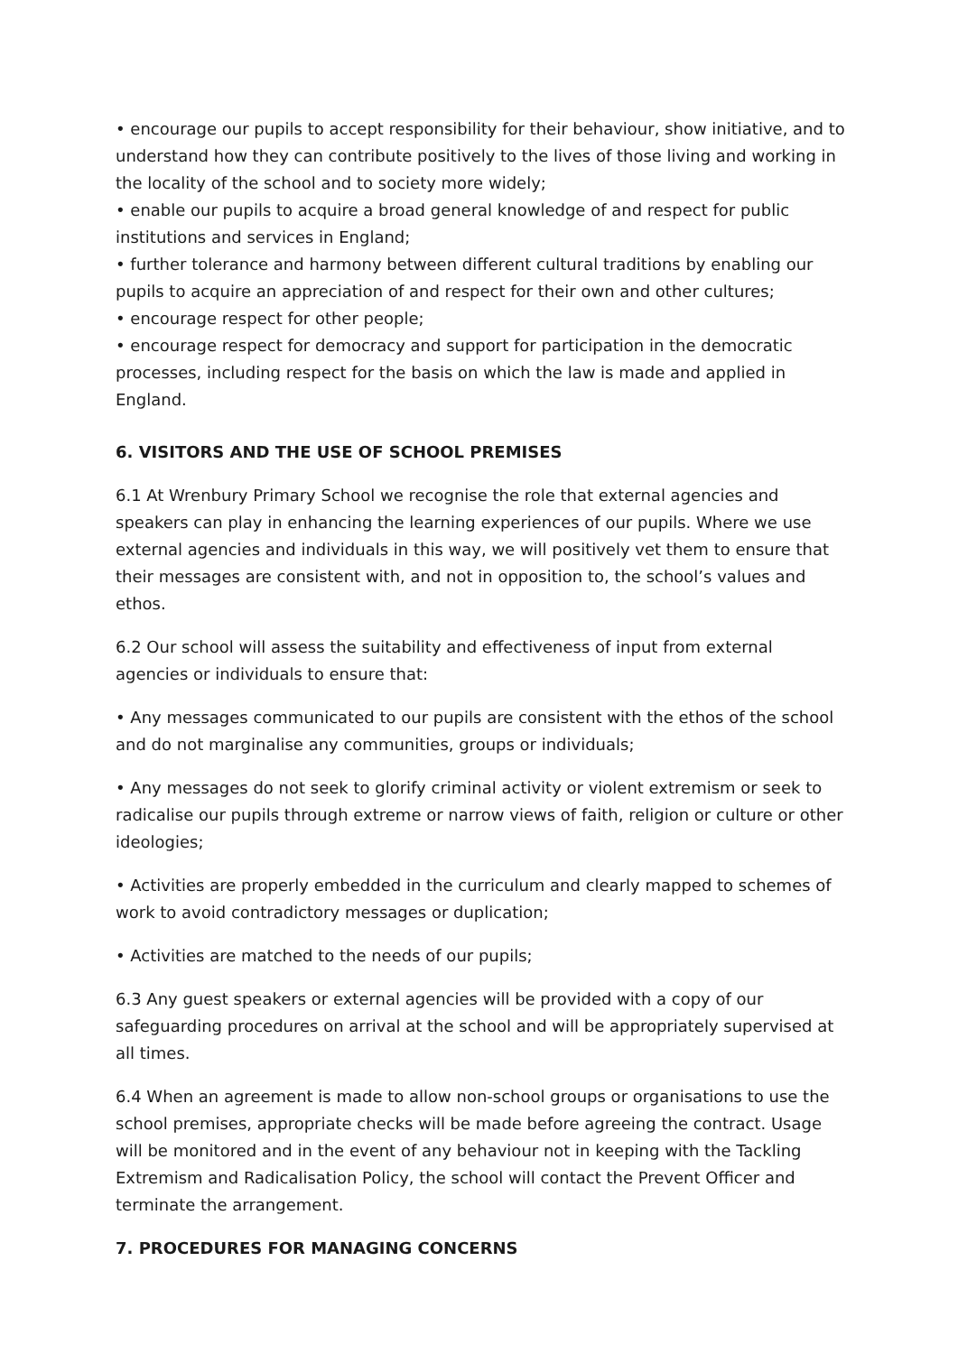• encourage our pupils to accept responsibility for their behaviour, show initiative, and to understand how they can contribute positively to the lives of those living and working in the locality of the school and to society more widely;
• enable our pupils to acquire a broad general knowledge of and respect for public institutions and services in England;
• further tolerance and harmony between different cultural traditions by enabling our pupils to acquire an appreciation of and respect for their own and other cultures;
• encourage respect for other people;
• encourage respect for democracy and support for participation in the democratic processes, including respect for the basis on which the law is made and applied in England.
6. VISITORS AND THE USE OF SCHOOL PREMISES
6.1 At Wrenbury Primary School we recognise the role that external agencies and speakers can play in enhancing the learning experiences of our pupils. Where we use external agencies and individuals in this way, we will positively vet them to ensure that their messages are consistent with, and not in opposition to, the school’s values and ethos.
6.2 Our school will assess the suitability and effectiveness of input from external agencies or individuals to ensure that:
• Any messages communicated to our pupils are consistent with the ethos of the school and do not marginalise any communities, groups or individuals;
• Any messages do not seek to glorify criminal activity or violent extremism or seek to radicalise our pupils through extreme or narrow views of faith, religion or culture or other ideologies;
• Activities are properly embedded in the curriculum and clearly mapped to schemes of work to avoid contradictory messages or duplication;
• Activities are matched to the needs of our pupils;
6.3 Any guest speakers or external agencies will be provided with a copy of our safeguarding procedures on arrival at the school and will be appropriately supervised at all times.
6.4 When an agreement is made to allow non-school groups or organisations to use the school premises, appropriate checks will be made before agreeing the contract. Usage will be monitored and in the event of any behaviour not in keeping with the Tackling Extremism and Radicalisation Policy, the school will contact the Prevent Officer and terminate the arrangement.
7. PROCEDURES FOR MANAGING CONCERNS